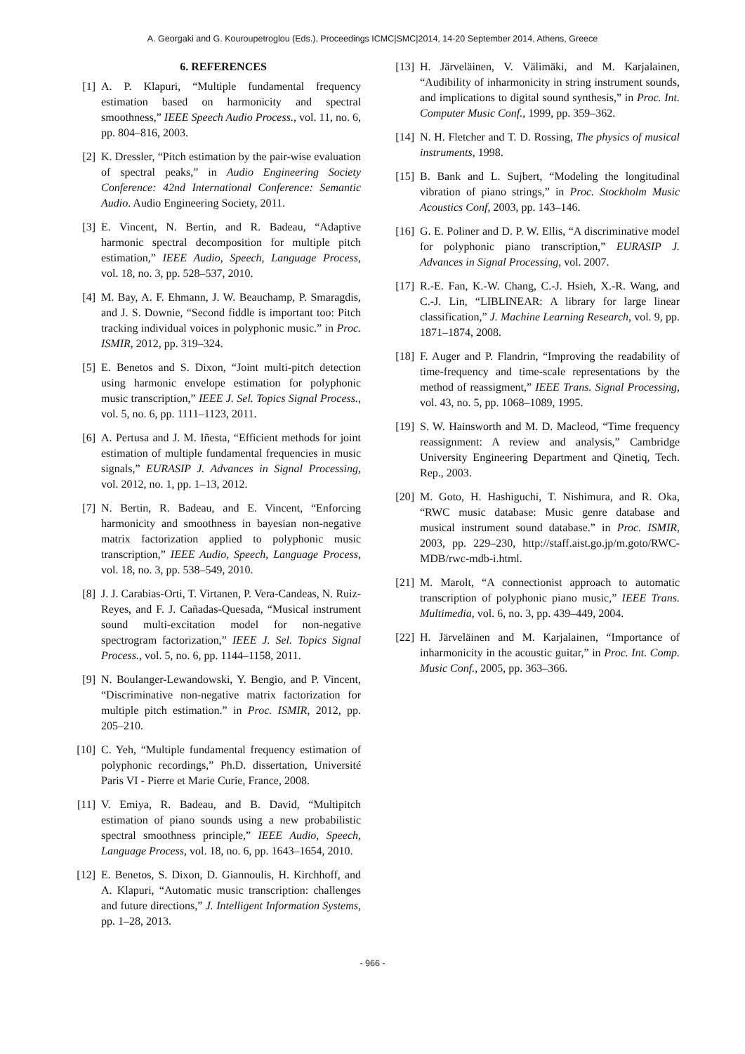A. Georgaki and G. Kouroupetroglou (Eds.), Proceedings ICMC|SMC|2014, 14-20 September 2014, Athens, Greece
6. REFERENCES
[1] A. P. Klapuri, “Multiple fundamental frequency estimation based on harmonicity and spectral smoothness,” IEEE Speech Audio Process., vol. 11, no. 6, pp. 804–816, 2003.
[2] K. Dressler, “Pitch estimation by the pair-wise evaluation of spectral peaks,” in Audio Engineering Society Conference: 42nd International Conference: Semantic Audio. Audio Engineering Society, 2011.
[3] E. Vincent, N. Bertin, and R. Badeau, “Adaptive harmonic spectral decomposition for multiple pitch estimation,” IEEE Audio, Speech, Language Process, vol. 18, no. 3, pp. 528–537, 2010.
[4] M. Bay, A. F. Ehmann, J. W. Beauchamp, P. Smaragdis, and J. S. Downie, “Second fiddle is important too: Pitch tracking individual voices in polyphonic music.” in Proc. ISMIR, 2012, pp. 319–324.
[5] E. Benetos and S. Dixon, “Joint multi-pitch detection using harmonic envelope estimation for polyphonic music transcription,” IEEE J. Sel. Topics Signal Process., vol. 5, no. 6, pp. 1111–1123, 2011.
[6] A. Pertusa and J. M. Iñesta, “Efficient methods for joint estimation of multiple fundamental frequencies in music signals,” EURASIP J. Advances in Signal Processing, vol. 2012, no. 1, pp. 1–13, 2012.
[7] N. Bertin, R. Badeau, and E. Vincent, “Enforcing harmonicity and smoothness in bayesian non-negative matrix factorization applied to polyphonic music transcription,” IEEE Audio, Speech, Language Process, vol. 18, no. 3, pp. 538–549, 2010.
[8] J. J. Carabias-Orti, T. Virtanen, P. Vera-Candeas, N. Ruiz-Reyes, and F. J. Cañadas-Quesada, “Musical instrument sound multi-excitation model for non-negative spectrogram factorization,” IEEE J. Sel. Topics Signal Process., vol. 5, no. 6, pp. 1144–1158, 2011.
[9] N. Boulanger-Lewandowski, Y. Bengio, and P. Vincent, “Discriminative non-negative matrix factorization for multiple pitch estimation.” in Proc. ISMIR, 2012, pp. 205–210.
[10] C. Yeh, “Multiple fundamental frequency estimation of polyphonic recordings,” Ph.D. dissertation, Université Paris VI - Pierre et Marie Curie, France, 2008.
[11] V. Emiya, R. Badeau, and B. David, “Multipitch estimation of piano sounds using a new probabilistic spectral smoothness principle,” IEEE Audio, Speech, Language Process, vol. 18, no. 6, pp. 1643–1654, 2010.
[12] E. Benetos, S. Dixon, D. Giannoulis, H. Kirchhoff, and A. Klapuri, “Automatic music transcription: challenges and future directions,” J. Intelligent Information Systems, pp. 1–28, 2013.
[13] H. Järveläinen, V. Välimäki, and M. Karjalainen, “Audibility of inharmonicity in string instrument sounds, and implications to digital sound synthesis,” in Proc. Int. Computer Music Conf., 1999, pp. 359–362.
[14] N. H. Fletcher and T. D. Rossing, The physics of musical instruments, 1998.
[15] B. Bank and L. Sujbert, “Modeling the longitudinal vibration of piano strings,” in Proc. Stockholm Music Acoustics Conf, 2003, pp. 143–146.
[16] G. E. Poliner and D. P. W. Ellis, “A discriminative model for polyphonic piano transcription,” EURASIP J. Advances in Signal Processing, vol. 2007.
[17] R.-E. Fan, K.-W. Chang, C.-J. Hsieh, X.-R. Wang, and C.-J. Lin, “LIBLINEAR: A library for large linear classification,” J. Machine Learning Research, vol. 9, pp. 1871–1874, 2008.
[18] F. Auger and P. Flandrin, “Improving the readability of time-frequency and time-scale representations by the method of reassigment,” IEEE Trans. Signal Processing, vol. 43, no. 5, pp. 1068–1089, 1995.
[19] S. W. Hainsworth and M. D. Macleod, “Time frequency reassignment: A review and analysis,” Cambridge University Engineering Department and Qinetiq, Tech. Rep., 2003.
[20] M. Goto, H. Hashiguchi, T. Nishimura, and R. Oka, “RWC music database: Music genre database and musical instrument sound database.” in Proc. ISMIR, 2003, pp. 229–230, http://staff.aist.go.jp/m.goto/RWC-MDB/rwc-mdb-i.html.
[21] M. Marolt, “A connectionist approach to automatic transcription of polyphonic piano music,” IEEE Trans. Multimedia, vol. 6, no. 3, pp. 439–449, 2004.
[22] H. Järveläinen and M. Karjalainen, “Importance of inharmonicity in the acoustic guitar,” in Proc. Int. Comp. Music Conf., 2005, pp. 363–366.
- 966 -